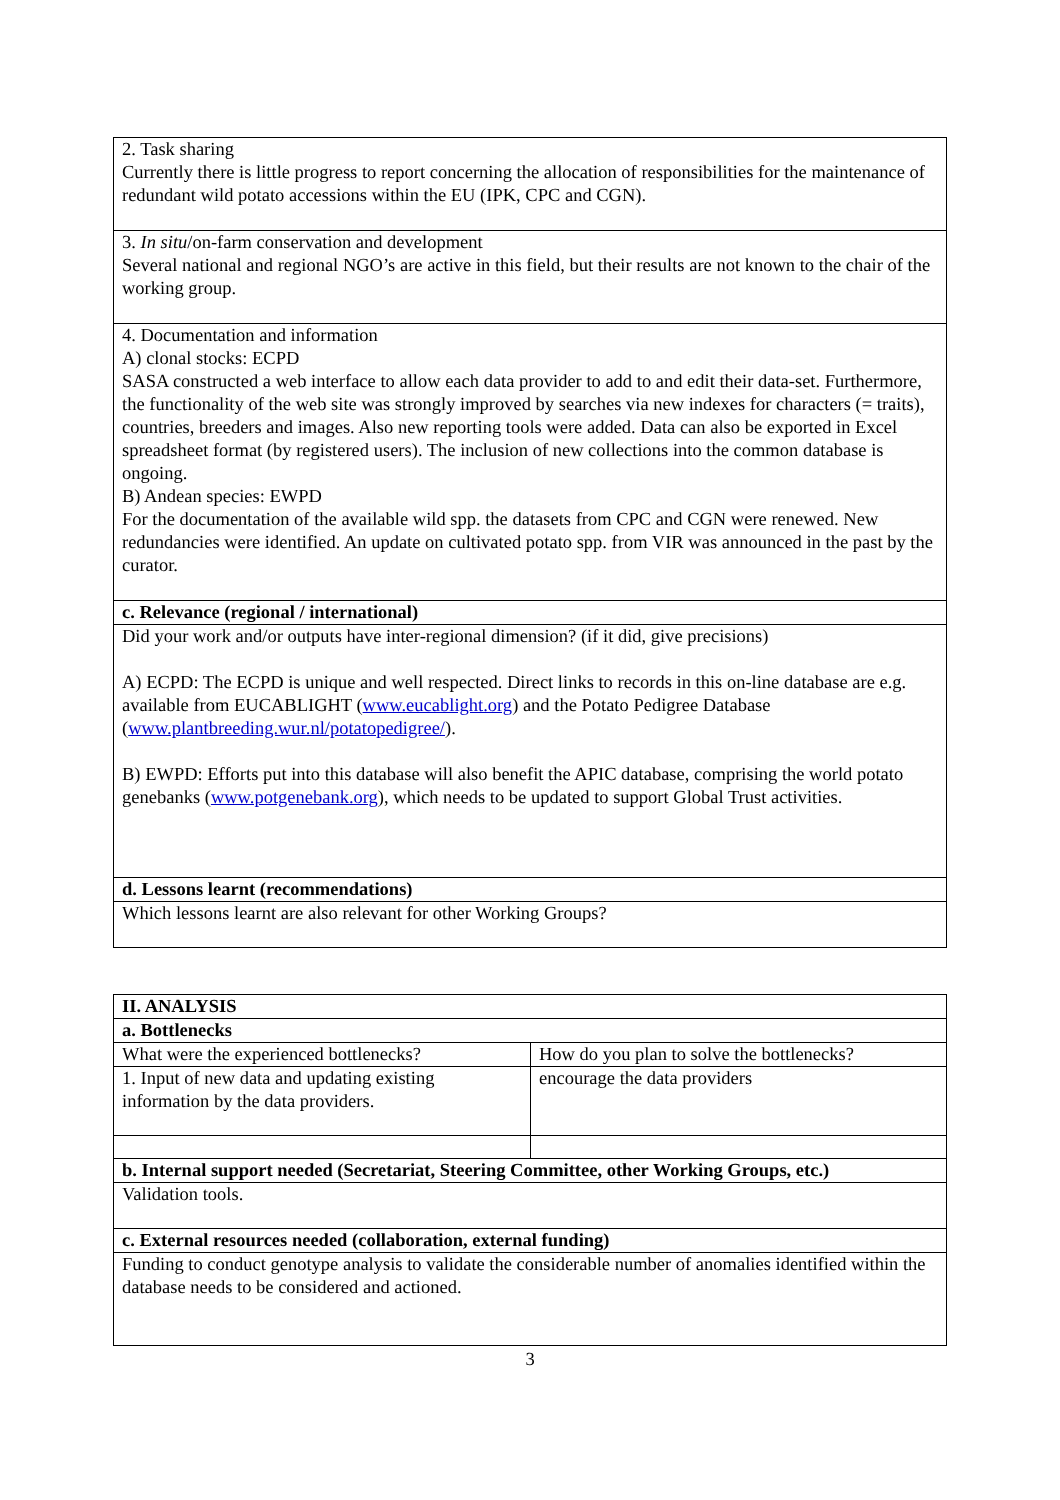| 2. Task sharing Currently there is little progress to report concerning the allocation of responsibilities for the maintenance of redundant wild potato accessions within the EU (IPK, CPC and CGN). |
| 3. In situ /on-farm conservation and development Several national and regional NGO’s are active in this field, but their results are not known to the chair of the working group. |
| 4. Documentation and information A) clonal stocks: ECPD SASA constructed a web interface to allow each data provider to add to and edit their data-set. Furthermore, the functionality of the web site was strongly improved by searches via new indexes for characters (= traits), countries, breeders and images. Also new reporting tools were added. Data can also be exported in Excel spreadsheet format (by registered users). The inclusion of new collections into the common database is ongoing. B) Andean species: EWPD For the documentation of the available wild spp. the datasets from CPC and CGN were renewed. New redundancies were identified. An update on cultivated potato spp. from VIR was announced in the past by the curator. |
| c. Relevance (regional / international) |
| Did your work and/or outputs have inter-regional dimension? (if it did, give precisions) A) ECPD: The ECPD is unique and well respected. Direct links to records in this on-line database are e.g. available from EUCABLIGHT ( www.eucablight.org ) and the Potato Pedigree Database ( www.plantbreeding.wur.nl/potatopedigree/ ). B) EWPD: Efforts put into this database will also benefit the APIC database, comprising the world potato genebanks ( www.potgenebank.org ), which needs to be updated to support Global Trust activities. |
| d. Lessons learnt (recommendations) |
| Which lessons learnt are also relevant for other Working Groups? |
| II. ANALYSIS | |
| a. Bottlenecks | |
| What were the experienced bottlenecks? | How do you plan to solve the bottlenecks? |
| 1. Input of new data and updating existing information by the data providers. | encourage the data providers |
| b. Internal support needed (Secretariat, Steering Committee, other Working Groups, etc.) | |
| Validation tools. | |
| c. External resources needed (collaboration, external funding) | |
| Funding to conduct genotype analysis to validate the considerable number of anomalies identified within the database needs to be considered and actioned. | |
3